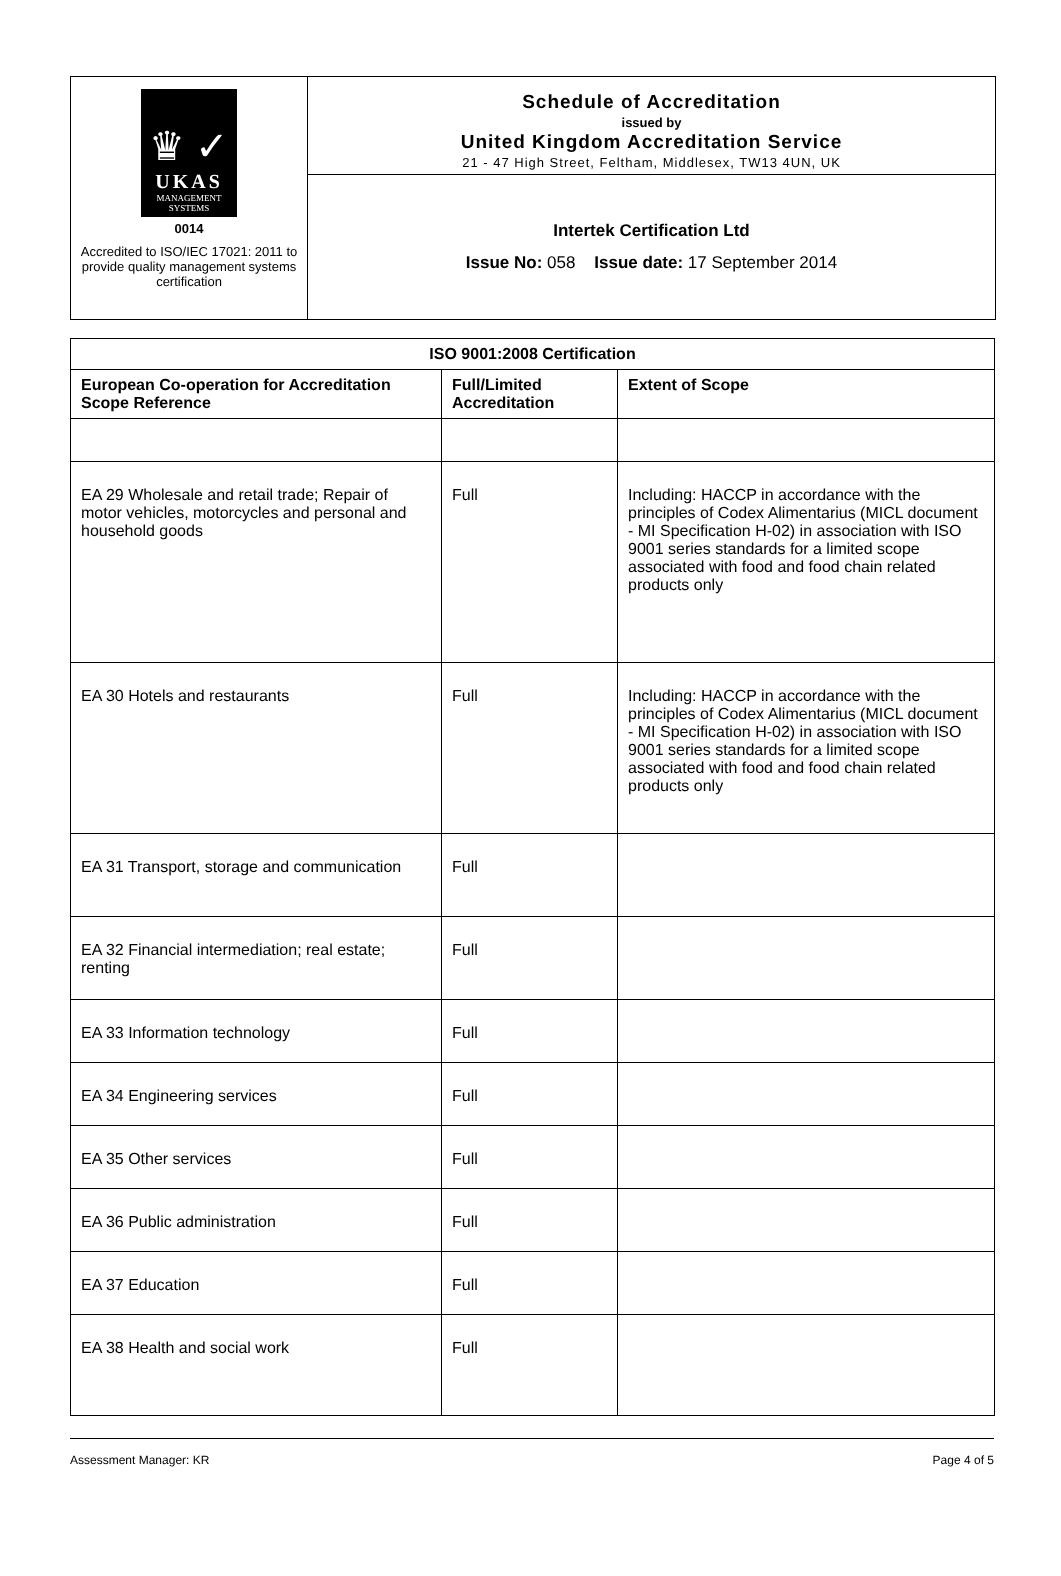♛ ✓
UKAS
MANAGEMENT SYSTEMS
0014
Accredited to ISO/IEC 17021: 2011 to provide quality management systems certification
Schedule of Accreditation
issued by
United Kingdom Accreditation Service
21 - 47 High Street, Feltham, Middlesex, TW13 4UN, UK
Intertek Certification Ltd
Issue No: 058 Issue date: 17 September 2014
| ISO 9001:2008 Certification | | |
| --- | --- | --- |
| European Co-operation for Accreditation Scope Reference | Full/Limited Accreditation | Extent of Scope |
| EA 29 Wholesale and retail trade; Repair of motor vehicles, motorcycles and personal and household goods | Full | Including: HACCP in accordance with the principles of Codex Alimentarius (MICL document - MI Specification H-02) in association with ISO 9001 series standards for a limited scope associated with food and food chain related products only |
| EA 30 Hotels and restaurants | Full | Including: HACCP in accordance with the principles of Codex Alimentarius (MICL document - MI Specification H-02) in association with ISO 9001 series standards for a limited scope associated with food and food chain related products only |
| EA 31 Transport, storage and communication | Full | |
| EA 32 Financial intermediation; real estate; renting | Full | |
| EA 33 Information technology | Full | |
| EA 34 Engineering services | Full | |
| EA 35 Other services | Full | |
| EA 36 Public administration | Full | |
| EA 37 Education | Full | |
| EA 38 Health and social work | Full | |
Assessment Manager: KR Page 4 of 5